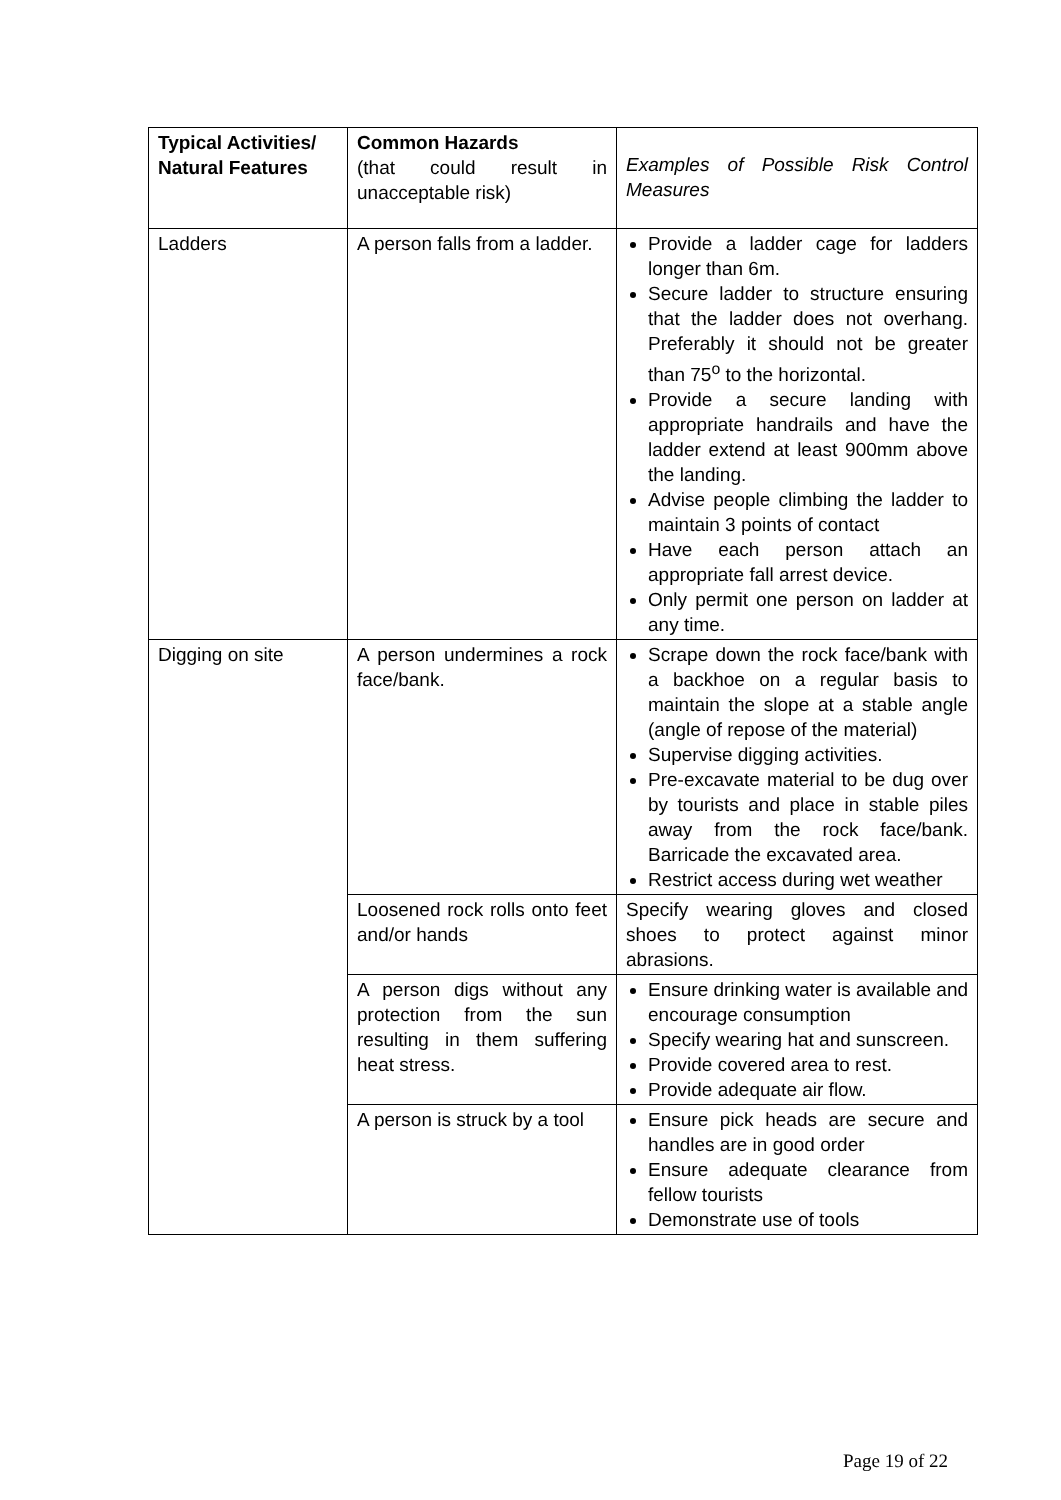| Typical Activities/ Natural Features | Common Hazards (that could result in unacceptable risk) | Examples of Possible Risk Control Measures |
| Ladders | A person falls from a ladder. | Provide a ladder cage for ladders longer than 6m. Secure ladder to structure ensuring that the ladder does not overhang. Preferably it should not be greater than 75<sup>o</sup> to the horizontal. Provide a secure landing with appropriate handrails and have the ladder extend at least 900mm above the landing. Advise people climbing the ladder to maintain 3 points of contact Have each person attach an appropriate fall arrest device. Only permit one person on ladder at any time. |
| Digging on site | A person undermines a rock face/bank. | Scrape down the rock face/bank with a backhoe on a regular basis to maintain the slope at a stable angle (angle of repose of the material) Supervise digging activities. Pre-excavate material to be dug over by tourists and place in stable piles away from the rock face/bank. Barricade the excavated area. Restrict access during wet weather |
| | Loosened rock rolls onto feet and/or hands | Specify wearing gloves and closed shoes to protect against minor abrasions. |
| | A person digs without any protection from the sun resulting in them suffering heat stress. | Ensure drinking water is available and encourage consumption Specify wearing hat and sunscreen. Provide covered area to rest. Provide adequate air flow. |
| | A person is struck by a tool | Ensure pick heads are secure and handles are in good order Ensure adequate clearance from fellow tourists Demonstrate use of tools |
Page 19 of 22